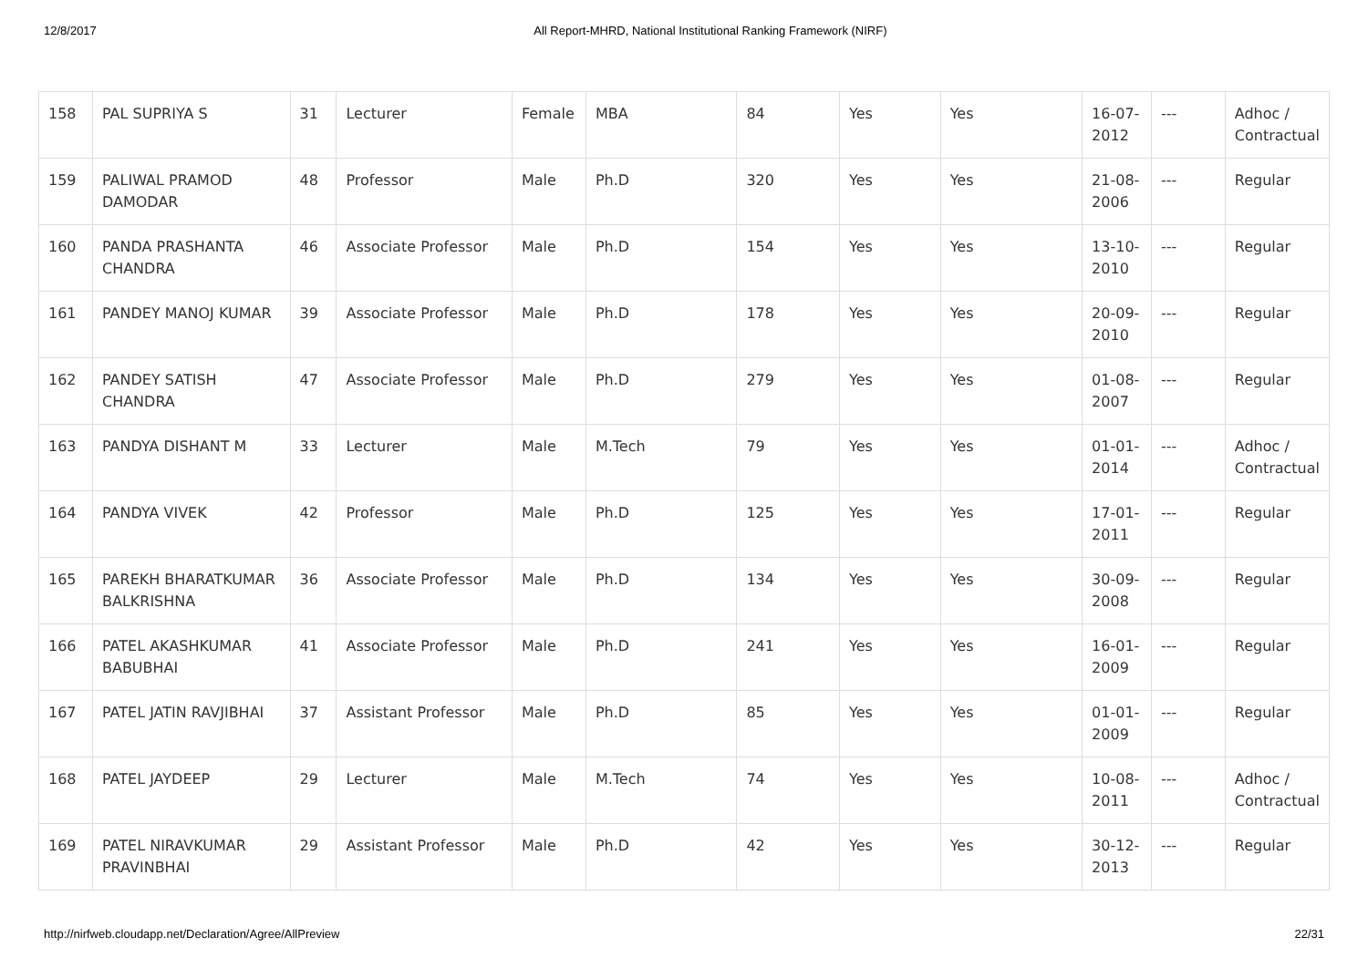12/8/2017 All Report-MHRD, National Institutional Ranking Framework (NIRF)
| 158 | PAL SUPRIYA S | 31 | Lecturer | Female | MBA | 84 | Yes | Yes | 16-07-2012 | --- | Adhoc / Contractual |
| 159 | PALIWAL PRAMOD DAMODAR | 48 | Professor | Male | Ph.D | 320 | Yes | Yes | 21-08-2006 | --- | Regular |
| 160 | PANDA PRASHANTA CHANDRA | 46 | Associate Professor | Male | Ph.D | 154 | Yes | Yes | 13-10-2010 | --- | Regular |
| 161 | PANDEY MANOJ KUMAR | 39 | Associate Professor | Male | Ph.D | 178 | Yes | Yes | 20-09-2010 | --- | Regular |
| 162 | PANDEY SATISH CHANDRA | 47 | Associate Professor | Male | Ph.D | 279 | Yes | Yes | 01-08-2007 | --- | Regular |
| 163 | PANDYA DISHANT M | 33 | Lecturer | Male | M.Tech | 79 | Yes | Yes | 01-01-2014 | --- | Adhoc / Contractual |
| 164 | PANDYA VIVEK | 42 | Professor | Male | Ph.D | 125 | Yes | Yes | 17-01-2011 | --- | Regular |
| 165 | PAREKH BHARATKUMAR BALKRISHNA | 36 | Associate Professor | Male | Ph.D | 134 | Yes | Yes | 30-09-2008 | --- | Regular |
| 166 | PATEL AKASHKUMAR BABUBHAI | 41 | Associate Professor | Male | Ph.D | 241 | Yes | Yes | 16-01-2009 | --- | Regular |
| 167 | PATEL JATIN RAVJIBHAI | 37 | Assistant Professor | Male | Ph.D | 85 | Yes | Yes | 01-01-2009 | --- | Regular |
| 168 | PATEL JAYDEEP | 29 | Lecturer | Male | M.Tech | 74 | Yes | Yes | 10-08-2011 | --- | Adhoc / Contractual |
| 169 | PATEL NIRAVKUMAR PRAVINBHAI | 29 | Assistant Professor | Male | Ph.D | 42 | Yes | Yes | 30-12-2013 | --- | Regular |
http://nirfweb.cloudapp.net/Declaration/Agree/AllPreview 22/31